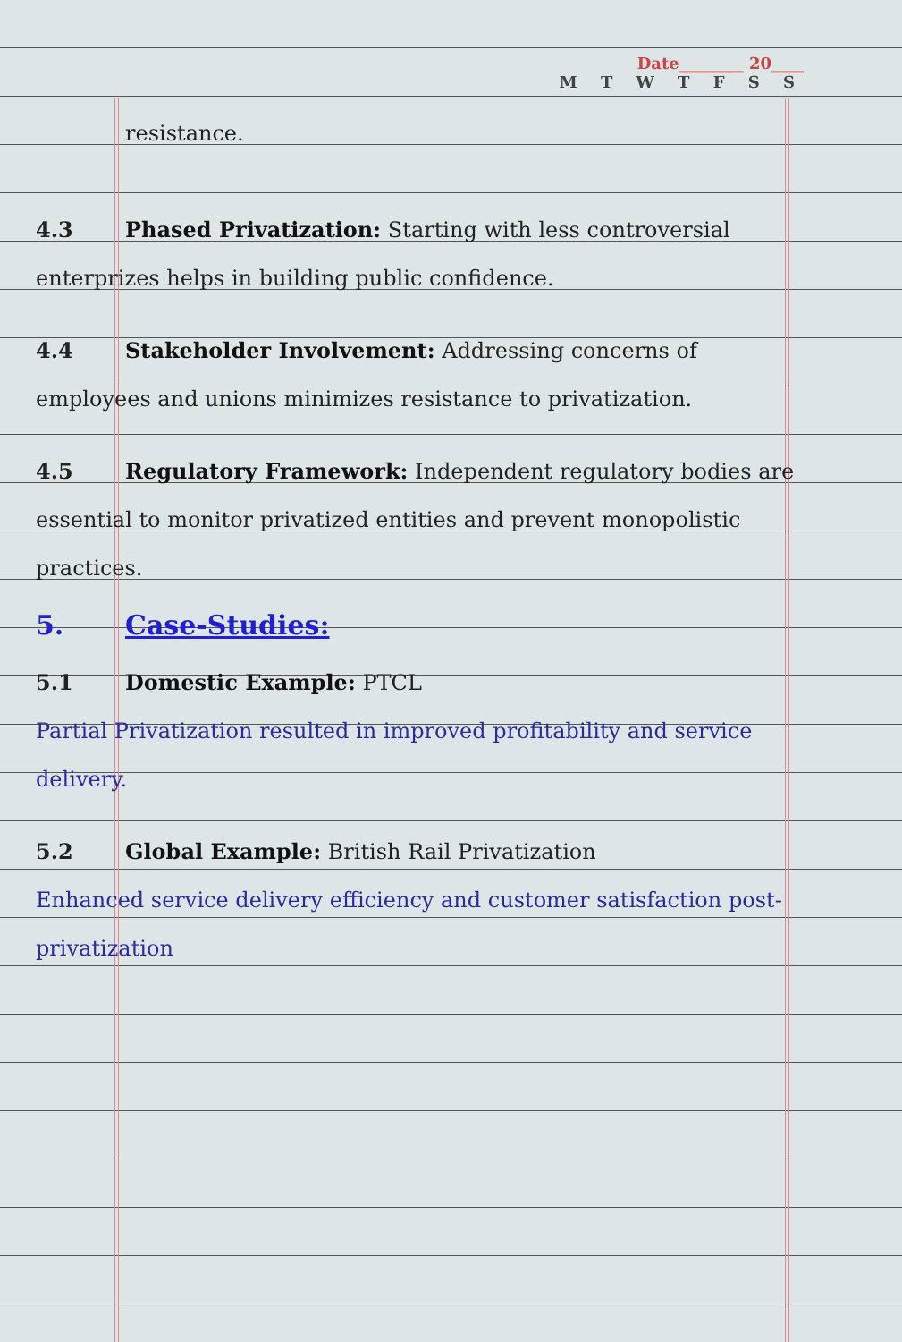Date________ 20____
M T W T F S S
resistance.
4.3 Phased Privatization: Starting with less controversial enterprizes helps in building public confidence.
4.4 Stakeholder Involvement: Addressing concerns of employees and unions minimizes resistance to privatization.
4.5 Regulatory Framework: Independent regulatory bodies are essential to monitor privatized entities and prevent monopolistic practices.
5. Case-Studies:
5.1 Domestic Example: PTCL
Partial Privatization resulted in improved profitability and service delivery.
5.2 Global Example: British Rail Privatization
Enhanced service delivery efficiency and customer satisfaction post-privatization